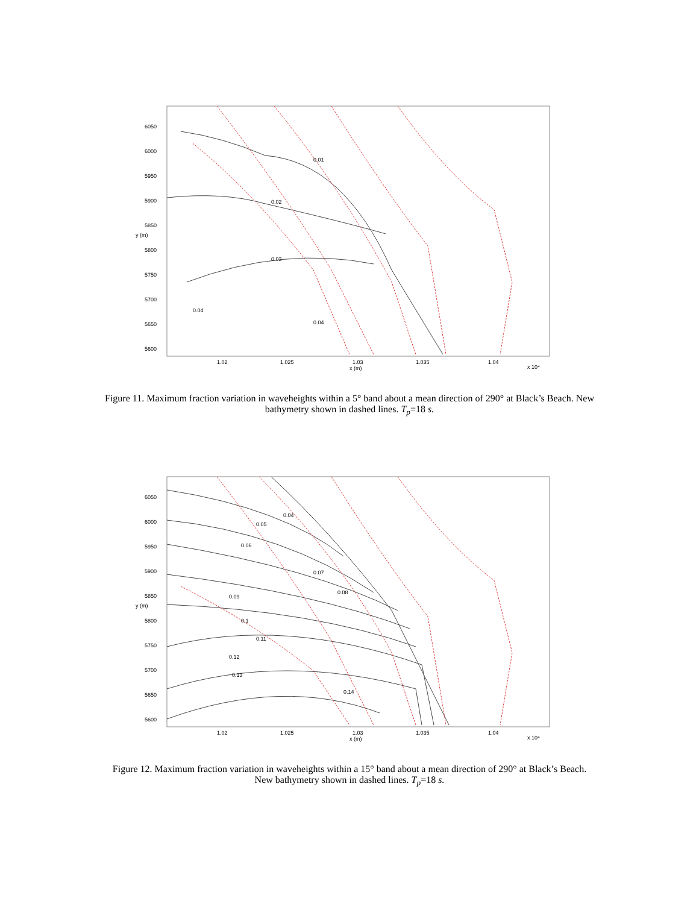6050
6000
5950
5900
5850
5800
5750
5700
5650
5600
y (m)
1.02
1.025
1.03
x (m)
1.035
1.04
x 10⁴
0.01
0.02
0.03
0.04
0.04
Figure 11. Maximum fraction variation in waveheights within a 5° band about a mean direction of 290° at Black’s Beach. New bathymetry shown in dashed lines. T<sub>p</sub>=18 s.
6050
6000
5950
5900
5850
5800
5750
5700
5650
5600
y (m)
1.02
1.025
1.03
x (m)
1.035
1.04
x 10⁴
0.04
0.05
0.06
0.07
0.08
0.09
0.1
0.11
0.12
0.13
0.14
Figure 12. Maximum fraction variation in waveheights within a 15° band about a mean direction of 290° at Black’s Beach. New bathymetry shown in dashed lines. T<sub>p</sub>=18 s.